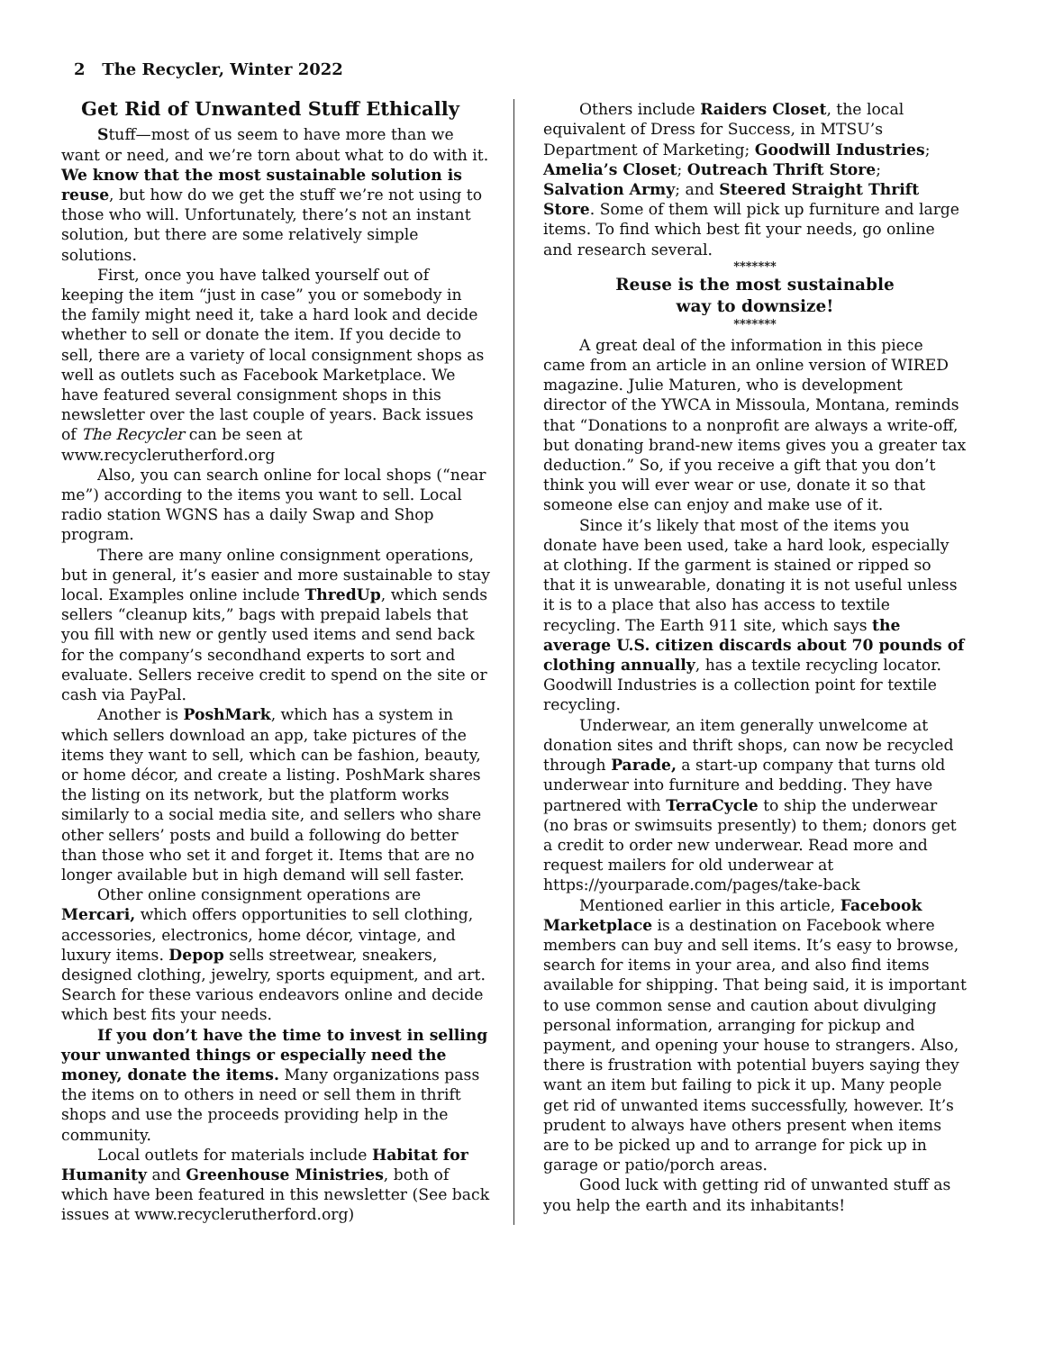2 The Recycler, Winter 2022
Get Rid of Unwanted Stuff Ethically
Stuff—most of us seem to have more than we want or need, and we’re torn about what to do with it. We know that the most sustainable solution is reuse, but how do we get the stuff we’re not using to those who will. Unfortunately, there’s not an instant solution, but there are some relatively simple solutions.
First, once you have talked yourself out of keeping the item “just in case” you or somebody in the family might need it, take a hard look and decide whether to sell or donate the item. If you decide to sell, there are a variety of local consignment shops as well as outlets such as Facebook Marketplace. We have featured several consignment shops in this newsletter over the last couple of years. Back issues of The Recycler can be seen at www.recyclerutherford.org
Also, you can search online for local shops (“near me”) according to the items you want to sell. Local radio station WGNS has a daily Swap and Shop program.
There are many online consignment operations, but in general, it’s easier and more sustainable to stay local. Examples online include ThredUp, which sends sellers “cleanup kits,” bags with prepaid labels that you fill with new or gently used items and send back for the company’s secondhand experts to sort and evaluate. Sellers receive credit to spend on the site or cash via PayPal.
Another is PoshMark, which has a system in which sellers download an app, take pictures of the items they want to sell, which can be fashion, beauty, or home décor, and create a listing. PoshMark shares the listing on its network, but the platform works similarly to a social media site, and sellers who share other sellers’ posts and build a following do better than those who set it and forget it. Items that are no longer available but in high demand will sell faster.
Other online consignment operations are Mercari, which offers opportunities to sell clothing, accessories, electronics, home décor, vintage, and luxury items. Depop sells streetwear, sneakers, designed clothing, jewelry, sports equipment, and art. Search for these various endeavors online and decide which best fits your needs.
If you don’t have the time to invest in selling your unwanted things or especially need the money, donate the items. Many organizations pass the items on to others in need or sell them in thrift shops and use the proceeds providing help in the community.
Local outlets for materials include Habitat for Humanity and Greenhouse Ministries, both of which have been featured in this newsletter (See back issues at www.recyclerutherford.org)
Others include Raiders Closet, the local equivalent of Dress for Success, in MTSU’s Department of Marketing; Goodwill Industries; Amelia’s Closet; Outreach Thrift Store; Salvation Army; and Steered Straight Thrift Store. Some of them will pick up furniture and large items. To find which best fit your needs, go online and research several.
*******
Reuse is the most sustainable
way to downsize!
*******
A great deal of the information in this piece came from an article in an online version of WIRED magazine. Julie Maturen, who is development director of the YWCA in Missoula, Montana, reminds that “Donations to a nonprofit are always a write-off, but donating brand-new items gives you a greater tax deduction.” So, if you receive a gift that you don’t think you will ever wear or use, donate it so that someone else can enjoy and make use of it.
Since it’s likely that most of the items you donate have been used, take a hard look, especially at clothing. If the garment is stained or ripped so that it is unwearable, donating it is not useful unless it is to a place that also has access to textile recycling. The Earth 911 site, which says the average U.S. citizen discards about 70 pounds of clothing annually, has a textile recycling locator. Goodwill Industries is a collection point for textile recycling.
Underwear, an item generally unwelcome at donation sites and thrift shops, can now be recycled through Parade, a start-up company that turns old underwear into furniture and bedding. They have partnered with TerraCycle to ship the underwear (no bras or swimsuits presently) to them; donors get a credit to order new underwear. Read more and request mailers for old underwear at https://yourparade.com/pages/take-back
Mentioned earlier in this article, Facebook Marketplace is a destination on Facebook where members can buy and sell items. It’s easy to browse, search for items in your area, and also find items available for shipping. That being said, it is important to use common sense and caution about divulging personal information, arranging for pickup and payment, and opening your house to strangers. Also, there is frustration with potential buyers saying they want an item but failing to pick it up. Many people get rid of unwanted items successfully, however. It’s prudent to always have others present when items are to be picked up and to arrange for pick up in garage or patio/porch areas.
Good luck with getting rid of unwanted stuff as you help the earth and its inhabitants!